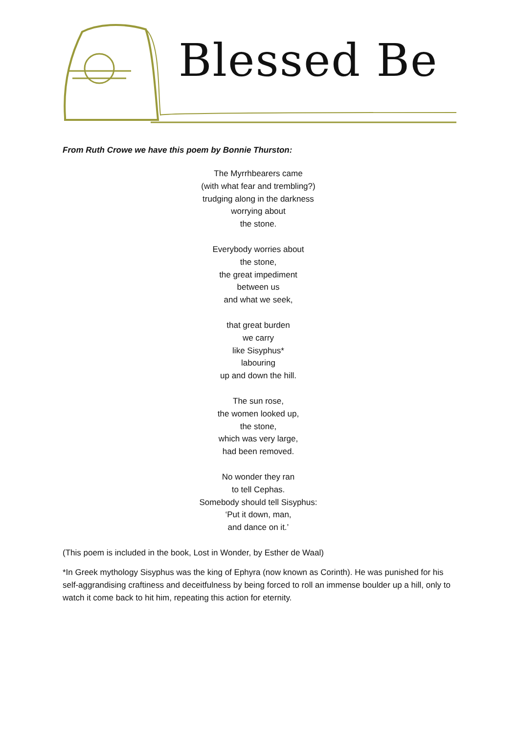Blessed Be
From Ruth Crowe we have this poem by Bonnie Thurston:
The Myrrhbearers came
(with what fear and trembling?)
trudging along in the darkness
worrying about
the stone.
Everybody worries about
the stone,
the great impediment
between us
and what we seek,
that great burden
we carry
like Sisyphus*
labouring
up and down the hill.
The sun rose,
the women looked up,
the stone,
which was very large,
had been removed.
No wonder they ran
to tell Cephas.
Somebody should tell Sisyphus:
‘Put it down, man,
and dance on it.’
(This poem is included in the book, Lost in Wonder, by Esther de Waal)
*In Greek mythology Sisyphus was the king of Ephyra (now known as Corinth). He was punished for his self-aggrandising craftiness and deceitfulness by being forced to roll an immense boulder up a hill, only to watch it come back to hit him, repeating this action for eternity.